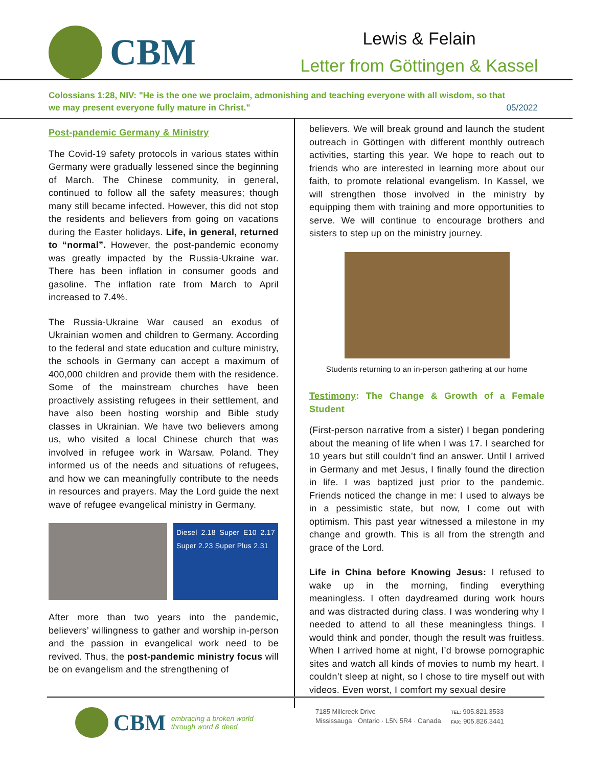CBM
Lewis & Felain
Letter from Göttingen & Kassel
Colossians 1:28, NIV: "He is the one we proclaim, admonishing and teaching everyone with all wisdom, so that we may present everyone fully mature in Christ."
05/2022
Post-pandemic Germany & Ministry
The Covid-19 safety protocols in various states within Germany were gradually lessened since the beginning of March. The Chinese community, in general, continued to follow all the safety measures; though many still became infected. However, this did not stop the residents and believers from going on vacations during the Easter holidays. Life, in general, returned to “normal”. However, the post-pandemic economy was greatly impacted by the Russia-Ukraine war. There has been inflation in consumer goods and gasoline. The inflation rate from March to April increased to 7.4%.
The Russia-Ukraine War caused an exodus of Ukrainian women and children to Germany. According to the federal and state education and culture ministry, the schools in Germany can accept a maximum of 400,000 children and provide them with the residence. Some of the mainstream churches have been proactively assisting refugees in their settlement, and have also been hosting worship and Bible study classes in Ukrainian. We have two believers among us, who visited a local Chinese church that was involved in refugee work in Warsaw, Poland. They informed us of the needs and situations of refugees, and how we can meaningfully contribute to the needs in resources and prayers. May the Lord guide the next wave of refugee evangelical ministry in Germany.
Diesel 2.18 Super E10 2.17 Super 2.23 Super Plus 2.31
After more than two years into the pandemic, believers’ willingness to gather and worship in-person and the passion in evangelical work need to be revived. Thus, the post-pandemic ministry focus will be on evangelism and the strengthening of
believers. We will break ground and launch the student outreach in Göttingen with different monthly outreach activities, starting this year. We hope to reach out to friends who are interested in learning more about our faith, to promote relational evangelism. In Kassel, we will strengthen those involved in the ministry by equipping them with training and more opportunities to serve. We will continue to encourage brothers and sisters to step up on the ministry journey.
Students returning to an in-person gathering at our home
Testimony: The Change & Growth of a Female Student
(First-person narrative from a sister) I began pondering about the meaning of life when I was 17. I searched for 10 years but still couldn’t find an answer. Until I arrived in Germany and met Jesus, I finally found the direction in life. I was baptized just prior to the pandemic. Friends noticed the change in me: I used to always be in a pessimistic state, but now, I come out with optimism. This past year witnessed a milestone in my change and growth. This is all from the strength and grace of the Lord.
Life in China before Knowing Jesus: I refused to wake up in the morning, finding everything meaningless. I often daydreamed during work hours and was distracted during class. I was wondering why I needed to attend to all these meaningless things. I would think and ponder, though the result was fruitless. When I arrived home at night, I’d browse pornographic sites and watch all kinds of movies to numb my heart. I couldn’t sleep at night, so I chose to tire myself out with videos. Even worst, I comfort my sexual desire
CBM embracing a broken world
through word & deed
7185 Millcreek Drive
Mississauga · Ontario · L5N 5R4 · Canada
TEL: 905.821.3533
FAX: 905.826.3441